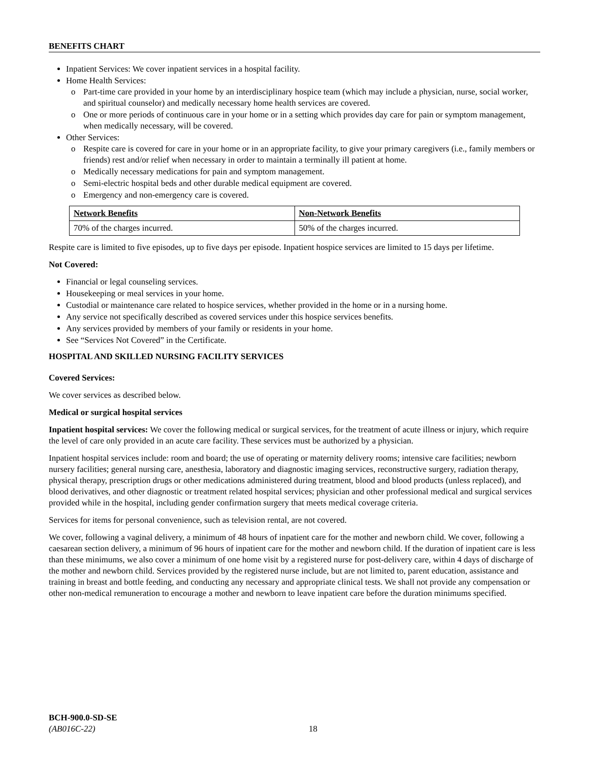BENEFITS CHART
Inpatient Services: We cover inpatient services in a hospital facility.
Home Health Services:
o Part-time care provided in your home by an interdisciplinary hospice team (which may include a physician, nurse, social worker, and spiritual counselor) and medically necessary home health services are covered.
o One or more periods of continuous care in your home or in a setting which provides day care for pain or symptom management, when medically necessary, will be covered.
Other Services:
o Respite care is covered for care in your home or in an appropriate facility, to give your primary caregivers (i.e., family members or friends) rest and/or relief when necessary in order to maintain a terminally ill patient at home.
o Medically necessary medications for pain and symptom management.
o Semi-electric hospital beds and other durable medical equipment are covered.
o Emergency and non-emergency care is covered.
| Network Benefits | Non-Network Benefits |
| --- | --- |
| 70% of the charges incurred. | 50% of the charges incurred. |
Respite care is limited to five episodes, up to five days per episode. Inpatient hospice services are limited to 15 days per lifetime.
Not Covered:
Financial or legal counseling services.
Housekeeping or meal services in your home.
Custodial or maintenance care related to hospice services, whether provided in the home or in a nursing home.
Any service not specifically described as covered services under this hospice services benefits.
Any services provided by members of your family or residents in your home.
See “Services Not Covered” in the Certificate.
HOSPITAL AND SKILLED NURSING FACILITY SERVICES
Covered Services:
We cover services as described below.
Medical or surgical hospital services
Inpatient hospital services: We cover the following medical or surgical services, for the treatment of acute illness or injury, which require the level of care only provided in an acute care facility. These services must be authorized by a physician.
Inpatient hospital services include: room and board; the use of operating or maternity delivery rooms; intensive care facilities; newborn nursery facilities; general nursing care, anesthesia, laboratory and diagnostic imaging services, reconstructive surgery, radiation therapy, physical therapy, prescription drugs or other medications administered during treatment, blood and blood products (unless replaced), and blood derivatives, and other diagnostic or treatment related hospital services; physician and other professional medical and surgical services provided while in the hospital, including gender confirmation surgery that meets medical coverage criteria.
Services for items for personal convenience, such as television rental, are not covered.
We cover, following a vaginal delivery, a minimum of 48 hours of inpatient care for the mother and newborn child. We cover, following a caesarean section delivery, a minimum of 96 hours of inpatient care for the mother and newborn child. If the duration of inpatient care is less than these minimums, we also cover a minimum of one home visit by a registered nurse for post-delivery care, within 4 days of discharge of the mother and newborn child. Services provided by the registered nurse include, but are not limited to, parent education, assistance and training in breast and bottle feeding, and conducting any necessary and appropriate clinical tests. We shall not provide any compensation or other non-medical remuneration to encourage a mother and newborn to leave inpatient care before the duration minimums specified.
BCH-900.0-SD-SE
(AB016C-22)
18